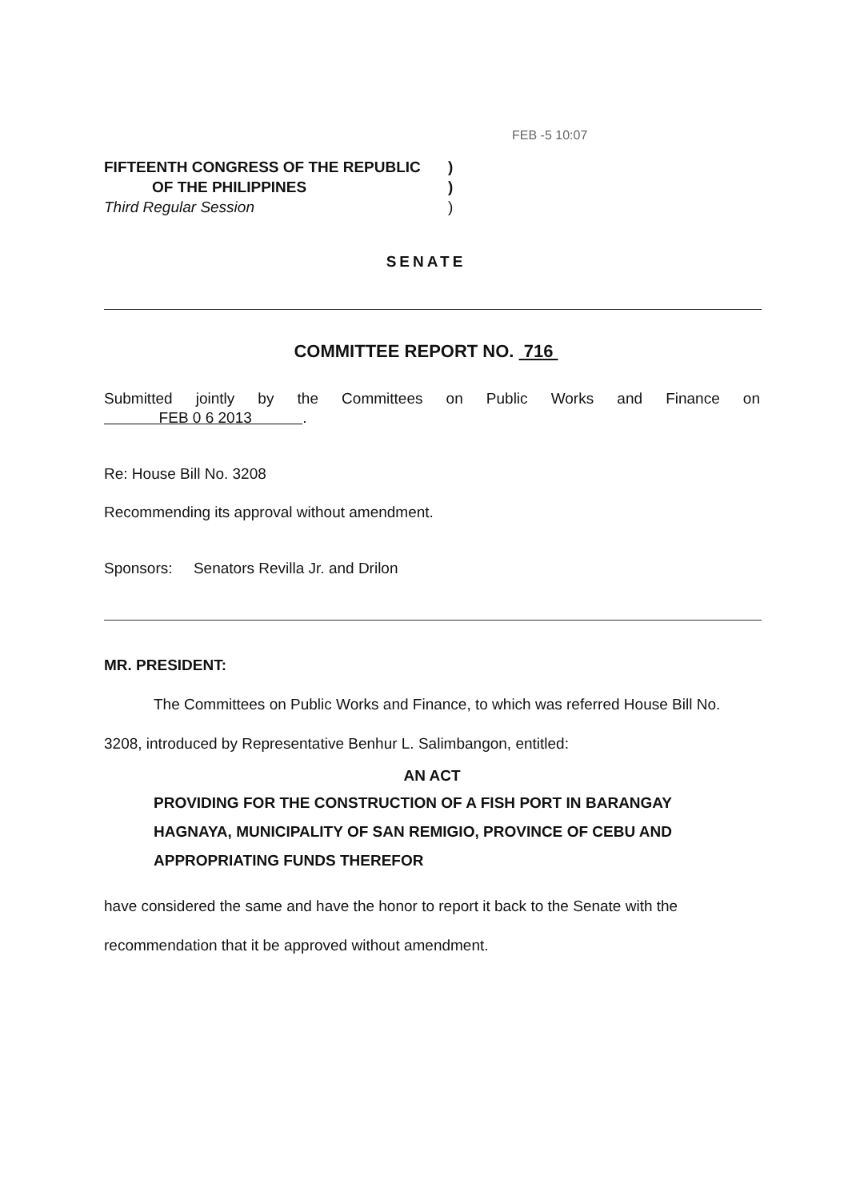FEB -5 10:07
FIFTEENTH CONGRESS OF THE REPUBLIC)
OF THE PHILIPPINES)
Third Regular Session)
SENATE
COMMITTEE REPORT NO. 716
Submitted jointly by the Committees on Public Works and Finance on
FEB 0 6 2013 .
Re: House Bill No. 3208
Recommending its approval without amendment.
Sponsors: Senators Revilla Jr. and Drilon
MR. PRESIDENT:
The Committees on Public Works and Finance, to which was referred House Bill No. 3208, introduced by Representative Benhur L. Salimbangon, entitled:
AN ACT
PROVIDING FOR THE CONSTRUCTION OF A FISH PORT IN BARANGAY HAGNAYA, MUNICIPALITY OF SAN REMIGIO, PROVINCE OF CEBU AND APPROPRIATING FUNDS THEREFOR
have considered the same and have the honor to report it back to the Senate with the recommendation that it be approved without amendment.